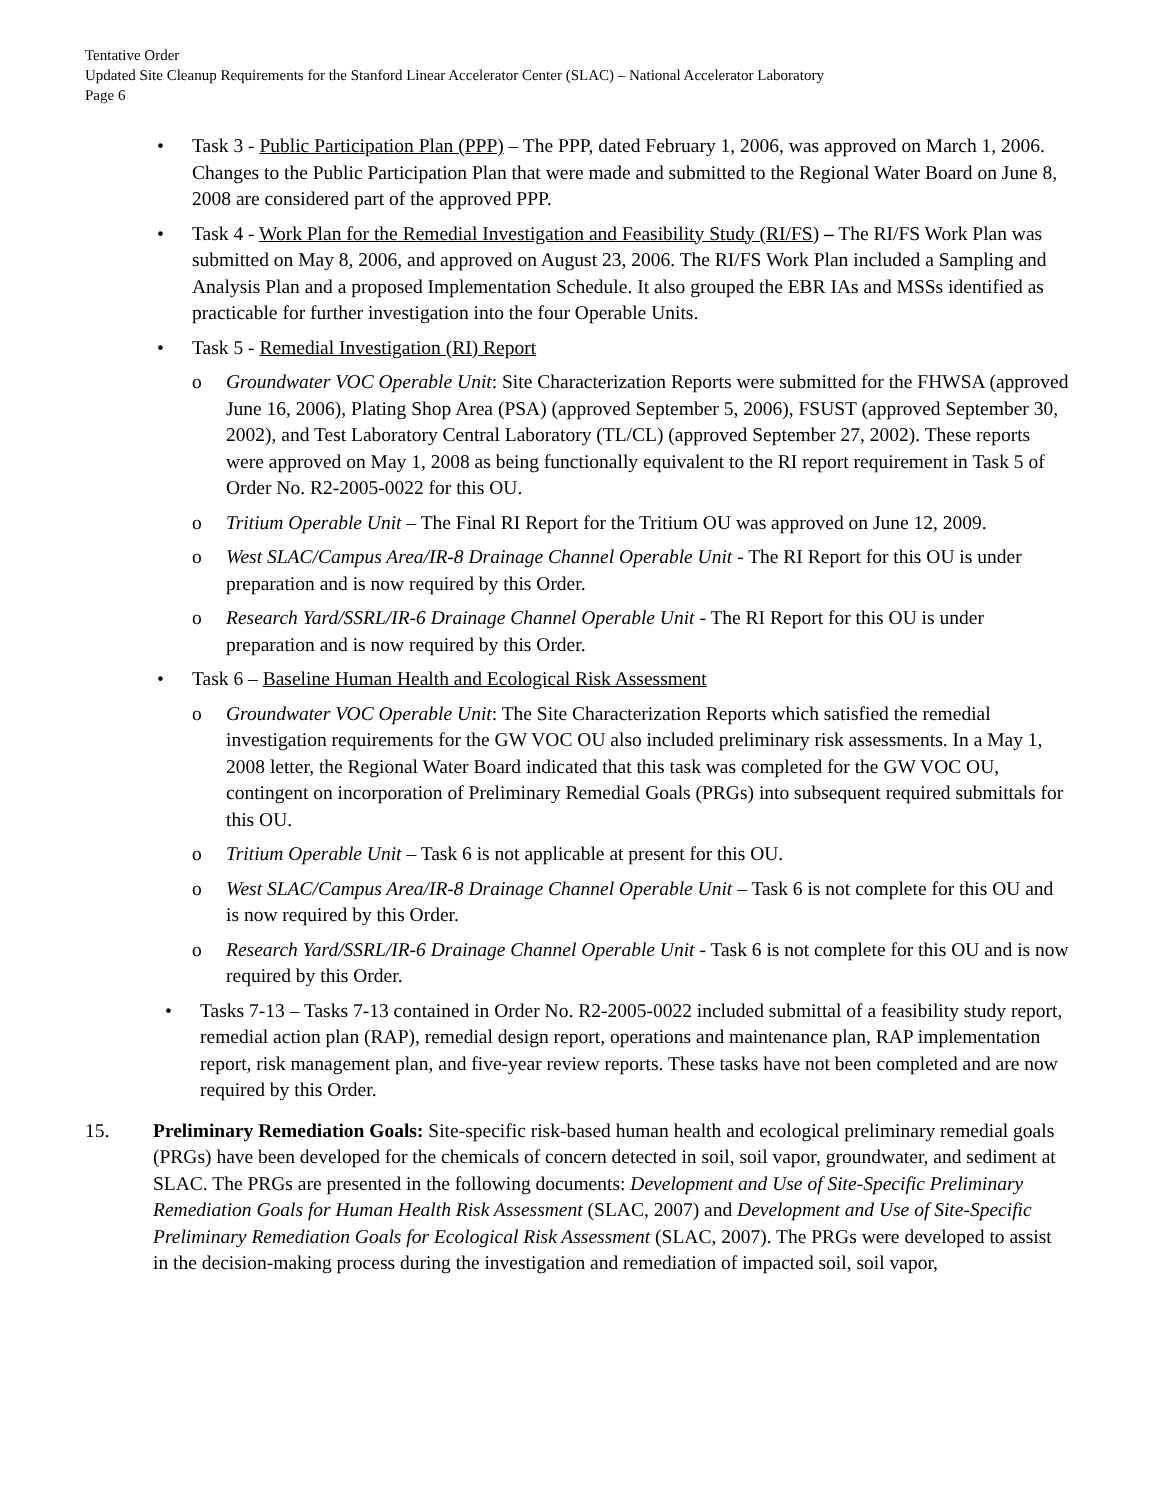Tentative Order
Updated Site Cleanup Requirements for the Stanford Linear Accelerator Center (SLAC) – National Accelerator Laboratory
Page 6
• Task 3 - Public Participation Plan (PPP) – The PPP, dated February 1, 2006, was approved on March 1, 2006. Changes to the Public Participation Plan that were made and submitted to the Regional Water Board on June 8, 2008 are considered part of the approved PPP.
• Task 4 - Work Plan for the Remedial Investigation and Feasibility Study (RI/FS) – The RI/FS Work Plan was submitted on May 8, 2006, and approved on August 23, 2006. The RI/FS Work Plan included a Sampling and Analysis Plan and a proposed Implementation Schedule. It also grouped the EBR IAs and MSSs identified as practicable for further investigation into the four Operable Units.
• Task 5 - Remedial Investigation (RI) Report
o Groundwater VOC Operable Unit: Site Characterization Reports were submitted for the FHWSA (approved June 16, 2006), Plating Shop Area (PSA) (approved September 5, 2006), FSUST (approved September 30, 2002), and Test Laboratory Central Laboratory (TL/CL) (approved September 27, 2002). These reports were approved on May 1, 2008 as being functionally equivalent to the RI report requirement in Task 5 of Order No. R2-2005-0022 for this OU.
o Tritium Operable Unit – The Final RI Report for the Tritium OU was approved on June 12, 2009.
o West SLAC/Campus Area/IR-8 Drainage Channel Operable Unit - The RI Report for this OU is under preparation and is now required by this Order.
o Research Yard/SSRL/IR-6 Drainage Channel Operable Unit - The RI Report for this OU is under preparation and is now required by this Order.
• Task 6 – Baseline Human Health and Ecological Risk Assessment
o Groundwater VOC Operable Unit: The Site Characterization Reports which satisfied the remedial investigation requirements for the GW VOC OU also included preliminary risk assessments. In a May 1, 2008 letter, the Regional Water Board indicated that this task was completed for the GW VOC OU, contingent on incorporation of Preliminary Remedial Goals (PRGs) into subsequent required submittals for this OU.
o Tritium Operable Unit – Task 6 is not applicable at present for this OU.
o West SLAC/Campus Area/IR-8 Drainage Channel Operable Unit – Task 6 is not complete for this OU and is now required by this Order.
o Research Yard/SSRL/IR-6 Drainage Channel Operable Unit - Task 6 is not complete for this OU and is now required by this Order.
• Tasks 7-13 – Tasks 7-13 contained in Order No. R2-2005-0022 included submittal of a feasibility study report, remedial action plan (RAP), remedial design report, operations and maintenance plan, RAP implementation report, risk management plan, and five-year review reports. These tasks have not been completed and are now required by this Order.
15. Preliminary Remediation Goals: Site-specific risk-based human health and ecological preliminary remedial goals (PRGs) have been developed for the chemicals of concern detected in soil, soil vapor, groundwater, and sediment at SLAC. The PRGs are presented in the following documents: Development and Use of Site-Specific Preliminary Remediation Goals for Human Health Risk Assessment (SLAC, 2007) and Development and Use of Site-Specific Preliminary Remediation Goals for Ecological Risk Assessment (SLAC, 2007). The PRGs were developed to assist in the decision-making process during the investigation and remediation of impacted soil, soil vapor,